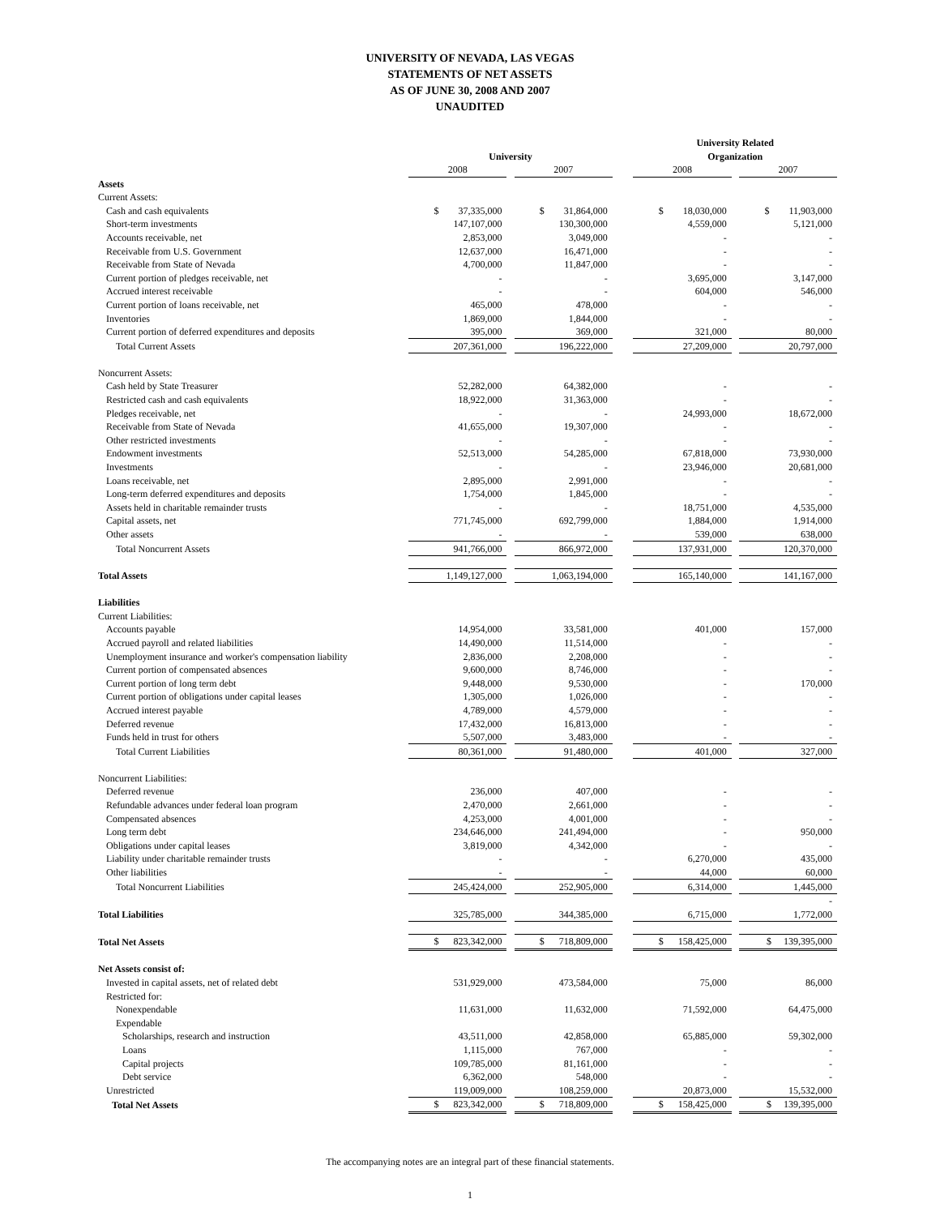UNIVERSITY OF NEVADA, LAS VEGAS
STATEMENTS OF NET ASSETS
AS OF JUNE 30, 2008 AND 2007
UNAUDITED
| | | | | | University Related | | |
| | University | | | | Organization | | |
| | 2008 | | 2007 | | 2008 | | 2007 |
| Assets | | | | | | | |
| Current Assets: | | | | | | | |
| Cash and cash equivalents | $ 37,335,000 | | $ 31,864,000 | | $ 18,030,000 | | $ 11,903,000 |
| Short-term investments | 147,107,000 | | 130,300,000 | | 4,559,000 | | 5,121,000 |
| Accounts receivable, net | 2,853,000 | | 3,049,000 | | - | | - |
| Receivable from U.S. Government | 12,637,000 | | 16,471,000 | | - | | - |
| Receivable from State of Nevada | 4,700,000 | | 11,847,000 | | - | | - |
| Current portion of pledges receivable, net | - | | - | | 3,695,000 | | 3,147,000 |
| Accrued interest receivable | - | | - | | 604,000 | | 546,000 |
| Current portion of loans receivable, net | 465,000 | | 478,000 | | - | | - |
| Inventories | 1,869,000 | | 1,844,000 | | - | | - |
| Current portion of deferred expenditures and deposits | 395,000 | | 369,000 | | 321,000 | | 80,000 |
| Total Current Assets | 207,361,000 | | 196,222,000 | | 27,209,000 | | 20,797,000 |
| Noncurrent Assets: | | | | | | | |
| Cash held by State Treasurer | 52,282,000 | | 64,382,000 | | - | | - |
| Restricted cash and cash equivalents | 18,922,000 | | 31,363,000 | | - | | - |
| Pledges receivable, net | - | | - | | 24,993,000 | | 18,672,000 |
| Receivable from State of Nevada | 41,655,000 | | 19,307,000 | | - | | - |
| Other restricted investments | - | | - | | - | | - |
| Endowment investments | 52,513,000 | | 54,285,000 | | 67,818,000 | | 73,930,000 |
| Investments | - | | - | | 23,946,000 | | 20,681,000 |
| Loans receivable, net | 2,895,000 | | 2,991,000 | | - | | - |
| Long-term deferred expenditures and deposits | 1,754,000 | | 1,845,000 | | - | | - |
| Assets held in charitable remainder trusts | - | | - | | 18,751,000 | | 4,535,000 |
| Capital assets, net | 771,745,000 | | 692,799,000 | | 1,884,000 | | 1,914,000 |
| Other assets | - | | - | | 539,000 | | 638,000 |
| Total Noncurrent Assets | 941,766,000 | | 866,972,000 | | 137,931,000 | | 120,370,000 |
| Total Assets | 1,149,127,000 | | 1,063,194,000 | | 165,140,000 | | 141,167,000 |
| Liabilities | | | | | | | |
| Current Liabilities: | | | | | | | |
| Accounts payable | 14,954,000 | | 33,581,000 | | 401,000 | | 157,000 |
| Accrued payroll and related liabilities | 14,490,000 | | 11,514,000 | | - | | - |
| Unemployment insurance and worker's compensation liability | 2,836,000 | | 2,208,000 | | - | | - |
| Current portion of compensated absences | 9,600,000 | | 8,746,000 | | - | | - |
| Current portion of long term debt | 9,448,000 | | 9,530,000 | | - | | 170,000 |
| Current portion of obligations under capital leases | 1,305,000 | | 1,026,000 | | - | | - |
| Accrued interest payable | 4,789,000 | | 4,579,000 | | - | | - |
| Deferred revenue | 17,432,000 | | 16,813,000 | | - | | - |
| Funds held in trust for others | 5,507,000 | | 3,483,000 | | - | | - |
| Total Current Liabilities | 80,361,000 | | 91,480,000 | | 401,000 | | 327,000 |
| Noncurrent Liabilities: | | | | | | | |
| Deferred revenue | 236,000 | | 407,000 | | - | | - |
| Refundable advances under federal loan program | 2,470,000 | | 2,661,000 | | - | | - |
| Compensated absences | 4,253,000 | | 4,001,000 | | - | | - |
| Long term debt | 234,646,000 | | 241,494,000 | | - | | 950,000 |
| Obligations under capital leases | 3,819,000 | | 4,342,000 | | - | | - |
| Liability under charitable remainder trusts | - | | - | | 6,270,000 | | 435,000 |
| Other liabilities | - | | - | | 44,000 | | 60,000 |
| Total Noncurrent Liabilities | 245,424,000 | | 252,905,000 | | 6,314,000 | | 1,445,000 |
| | | | | | | | - |
| Total Liabilities | 325,785,000 | | 344,385,000 | | 6,715,000 | | 1,772,000 |
| Total Net Assets | $ 823,342,000 | | $ 718,809,000 | | $ 158,425,000 | | $ 139,395,000 |
| Net Assets consist of: | | | | | | | |
| Invested in capital assets, net of related debt | 531,929,000 | | 473,584,000 | | 75,000 | | 86,000 |
| Restricted for: | | | | | | | |
| Nonexpendable | 11,631,000 | | 11,632,000 | | 71,592,000 | | 64,475,000 |
| Expendable | | | | | | | |
| Scholarships, research and instruction | 43,511,000 | | 42,858,000 | | 65,885,000 | | 59,302,000 |
| Loans | 1,115,000 | | 767,000 | | - | | - |
| Capital projects | 109,785,000 | | 81,161,000 | | - | | - |
| Debt service | 6,362,000 | | 548,000 | | - | | - |
| Unrestricted | 119,009,000 | | 108,259,000 | | 20,873,000 | | 15,532,000 |
| Total Net Assets | $ 823,342,000 | | $ 718,809,000 | | $ 158,425,000 | | $ 139,395,000 |
The accompanying notes are an integral part of these financial statements.
1